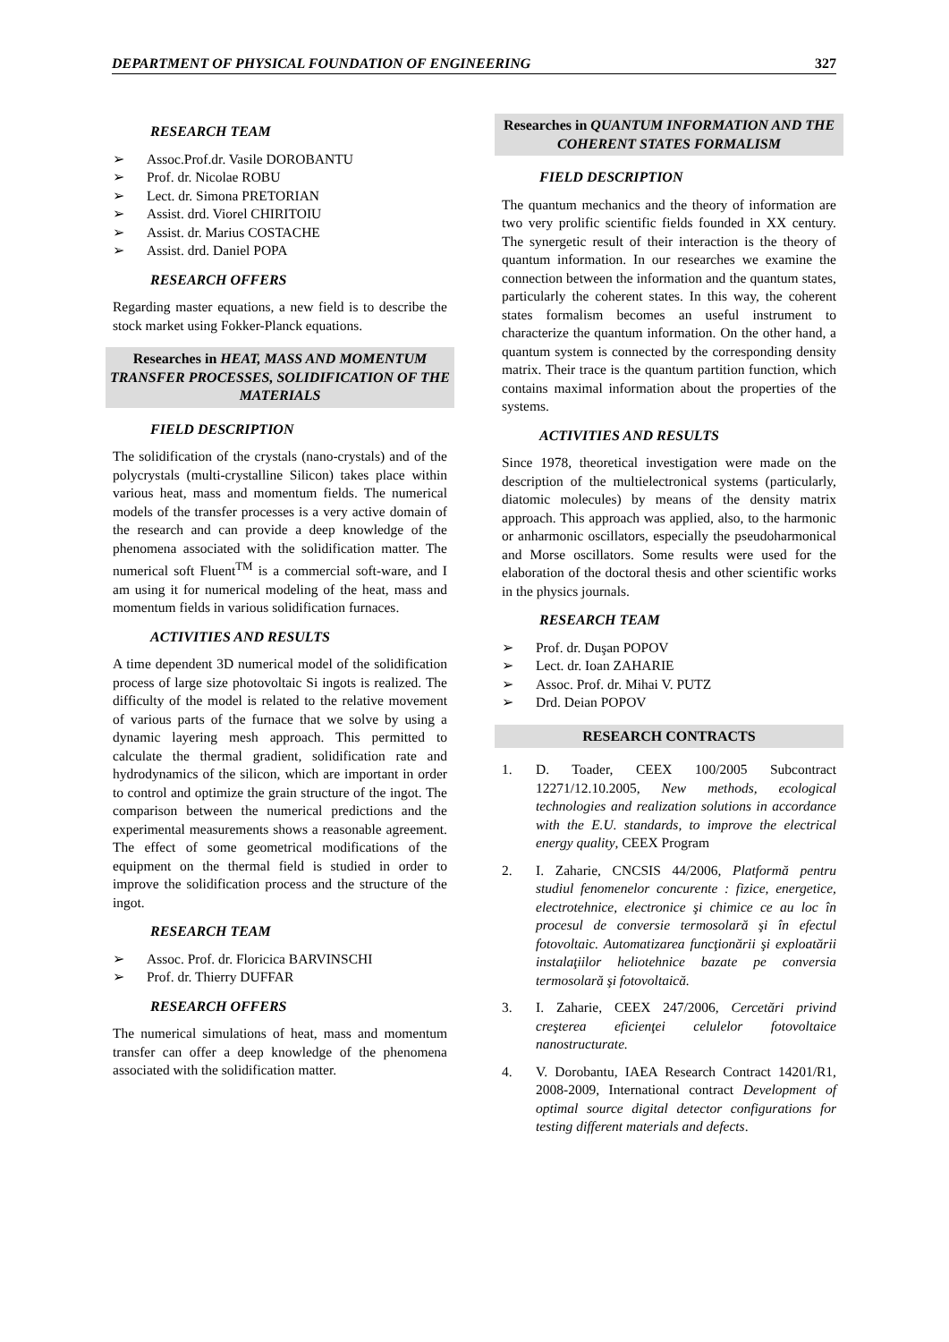DEPARTMENT OF PHYSICAL FOUNDATION OF ENGINEERING 327
RESEARCH TEAM
Assoc.Prof.dr. Vasile DOROBANTU
Prof. dr. Nicolae ROBU
Lect. dr. Simona PRETORIAN
Assist. drd. Viorel CHIRITOIU
Assist. dr. Marius COSTACHE
Assist. drd. Daniel POPA
RESEARCH OFFERS
Regarding master equations, a new field is to describe the stock market using Fokker-Planck equations.
Researches in HEAT, MASS AND MOMENTUM TRANSFER PROCESSES, SOLIDIFICATION OF THE MATERIALS
FIELD DESCRIPTION
The solidification of the crystals (nano-crystals) and of the polycrystals (multi-crystalline Silicon) takes place within various heat, mass and momentum fields. The numerical models of the transfer processes is a very active domain of the research and can provide a deep knowledge of the phenomena associated with the solidification matter. The numerical soft Fluent<sup>TM</sup> is a commercial soft-ware, and I am using it for numerical modeling of the heat, mass and momentum fields in various solidification furnaces.
ACTIVITIES AND RESULTS
A time dependent 3D numerical model of the solidification process of large size photovoltaic Si ingots is realized. The difficulty of the model is related to the relative movement of various parts of the furnace that we solve by using a dynamic layering mesh approach. This permitted to calculate the thermal gradient, solidification rate and hydrodynamics of the silicon, which are important in order to control and optimize the grain structure of the ingot. The comparison between the numerical predictions and the experimental measurements shows a reasonable agreement. The effect of some geometrical modifications of the equipment on the thermal field is studied in order to improve the solidification process and the structure of the ingot.
RESEARCH TEAM
Assoc. Prof. dr. Floricica BARVINSCHI
Prof. dr. Thierry DUFFAR
RESEARCH OFFERS
The numerical simulations of heat, mass and momentum transfer can offer a deep knowledge of the phenomena associated with the solidification matter.
Researches in QUANTUM INFORMATION AND THE COHERENT STATES FORMALISM
FIELD DESCRIPTION
The quantum mechanics and the theory of information are two very prolific scientific fields founded in XX century. The synergetic result of their interaction is the theory of quantum information. In our researches we examine the connection between the information and the quantum states, particularly the coherent states. In this way, the coherent states formalism becomes an useful instrument to characterize the quantum information. On the other hand, a quantum system is connected by the corresponding density matrix. Their trace is the quantum partition function, which contains maximal information about the properties of the systems.
ACTIVITIES AND RESULTS
Since 1978, theoretical investigation were made on the description of the multielectronical systems (particularly, diatomic molecules) by means of the density matrix approach. This approach was applied, also, to the harmonic or anharmonic oscillators, especially the pseudoharmonical and Morse oscillators. Some results were used for the elaboration of the doctoral thesis and other scientific works in the physics journals.
RESEARCH TEAM
Prof. dr. Duşan POPOV
Lect. dr. Ioan ZAHARIE
Assoc. Prof. dr. Mihai V. PUTZ
Drd. Deian POPOV
RESEARCH CONTRACTS
1. D. Toader, CEEX 100/2005 Subcontract 12271/12.10.2005, New methods, ecological technologies and realization solutions in accordance with the E.U. standards, to improve the electrical energy quality, CEEX Program
2. I. Zaharie, CNCSIS 44/2006, Platformă pentru studiul fenomenelor concurente : fizice, energetice, electrotehnice, electronice şi chimice ce au loc în procesul de conversie termosolară şi în efectul fotovoltaic. Automatizarea funcţionării şi exploatării instalaţiilor heliotehnice bazate pe conversia termosolară şi fotovoltaică.
3. I. Zaharie, CEEX 247/2006, Cercetări privind creşterea eficienţei celulelor fotovoltaice nanostructurate.
4. V. Dorobantu, IAEA Research Contract 14201/R1, 2008-2009, International contract Development of optimal source digital detector configurations for testing different materials and defects.